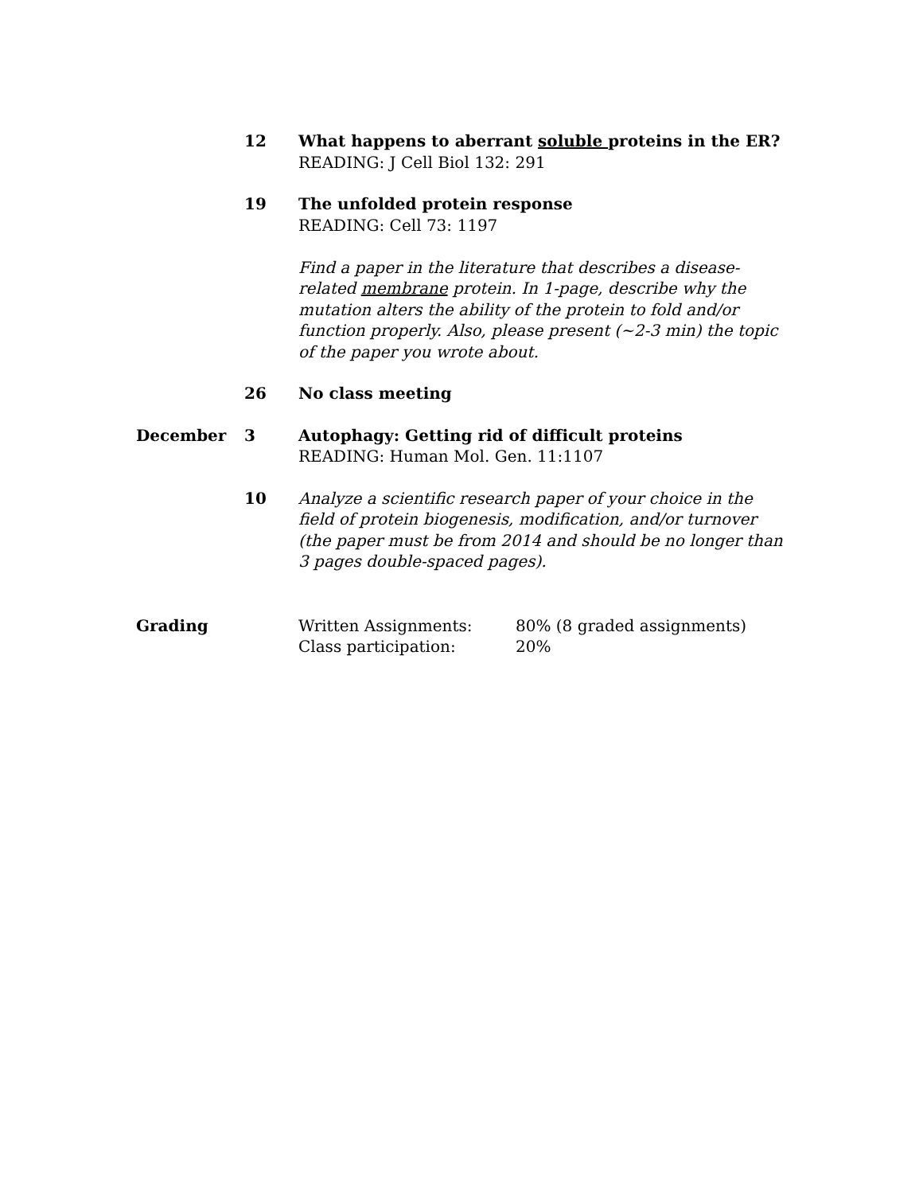12 What happens to aberrant soluble proteins in the ER?
READING: J Cell Biol 132: 291
19 The unfolded protein response
READING: Cell 73: 1197
Find a paper in the literature that describes a disease-related membrane protein. In 1-page, describe why the mutation alters the ability of the protein to fold and/or function properly. Also, please present (~2-3 min) the topic of the paper you wrote about.
26 No class meeting
December 3 Autophagy: Getting rid of difficult proteins
READING: Human Mol. Gen. 11:1107
10 Analyze a scientific research paper of your choice in the field of protein biogenesis, modification, and/or turnover (the paper must be from 2014 and should be no longer than 3 pages double-spaced pages).
Grading Written Assignments: 80% (8 graded assignments) Class participation: 20%